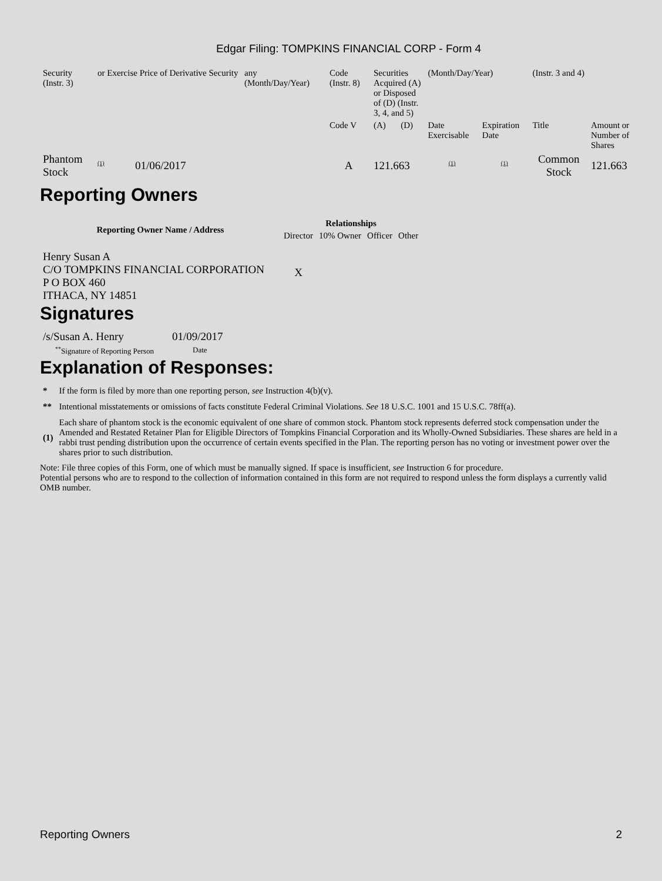Edgar Filing: TOMPKINS FINANCIAL CORP - Form 4
| Security (Instr. 3) | or Exercise Price of Derivative Security | any (Month/Day/Year) | Code (Instr. 8) | Securities Acquired (A) or Disposed of (D) (Instr. 3, 4, and 5) | | (Month/Day/Year) | | (Instr. 3 and 4) | |
| | | | Code V | (A) | (D) | Date Exercisable | Expiration Date | Title | Amount or Number of Shares |
| Phantom Stock | <sup>(1)</sup> 01/06/2017 | | A | 121.663 | | <sup>(1)</sup> | <sup>(1)</sup> | Common Stock | 121.663 |
Reporting Owners
| Reporting Owner Name / Address | Relationships | | | |
| --- | --- | --- | --- | --- |
| | Director | 10% Owner | Officer | Other |
| Henry Susan A C/O TOMPKINS FINANCIAL CORPORATION P O BOX 460 ITHACA, NY 14851 | X | | | |
Signatures
| /s/Susan A. Henry | 01/09/2017 |
| <sup>**</sup> Signature of Reporting Person | Date |
Explanation of Responses:
| * | If the form is filed by more than one reporting person, see Instruction 4(b)(v). |
| ** | Intentional misstatements or omissions of facts constitute Federal Criminal Violations. See 18 U.S.C. 1001 and 15 U.S.C. 78ff(a). |
| (1) | Each share of phantom stock is the economic equivalent of one share of common stock. Phantom stock represents deferred stock compensation under the Amended and Restated Retainer Plan for Eligible Directors of Tompkins Financial Corporation and its Wholly-Owned Subsidiaries. These shares are held in a rabbi trust pending distribution upon the occurrence of certain events specified in the Plan. The reporting person has no voting or investment power over the shares prior to such distribution. |
Note: File three copies of this Form, one of which must be manually signed. If space is insufficient, see Instruction 6 for procedure.
Potential persons who are to respond to the collection of information contained in this form are not required to respond unless the form displays a currently valid OMB number.
Reporting Owners 2